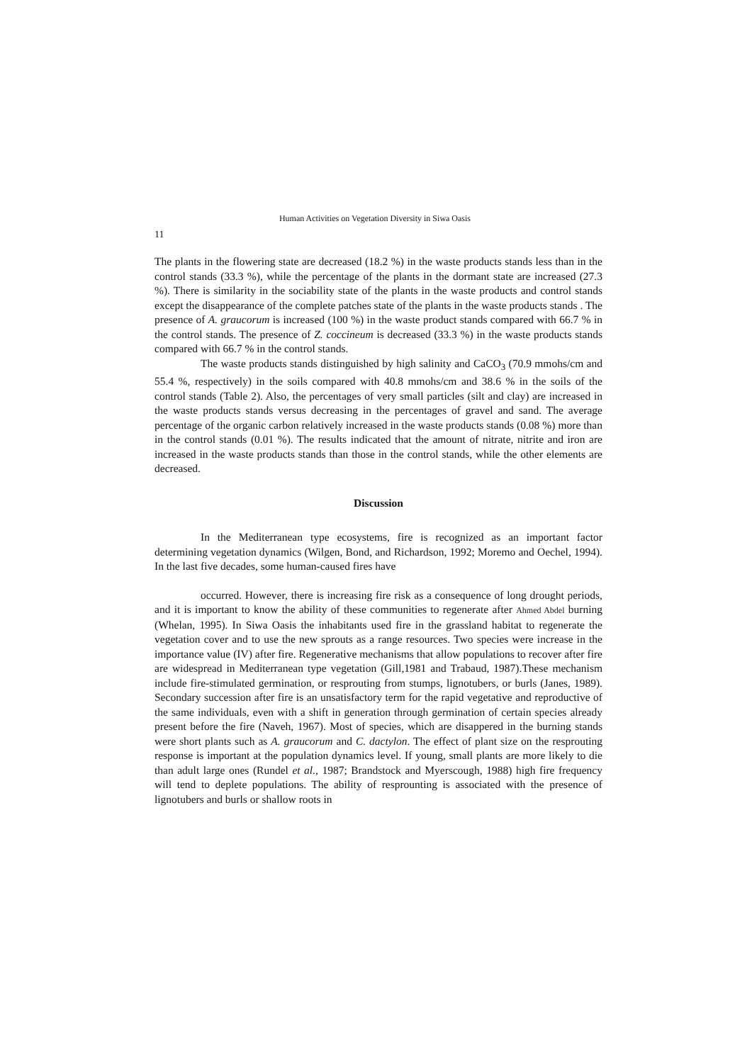Human Activities on Vegetation Diversity in Siwa Oasis
11
The plants in the flowering state are decreased (18.2 %) in the waste products stands less than in the control stands (33.3 %), while the percentage of the plants in the dormant state are increased (27.3 %). There is similarity in the sociability state of the plants in the waste products and control stands except the disappearance of the complete patches state of the plants in the waste products stands . The presence of A. graucorum is increased (100 %) in the waste product stands compared with 66.7 % in the control stands. The presence of Z. coccineum is decreased (33.3 %) in the waste products stands compared with 66.7 % in the control stands.
The waste products stands distinguished by high salinity and CaCO<sub>3</sub> (70.9 mmohs/cm and 55.4 %, respectively) in the soils compared with 40.8 mmohs/cm and 38.6 % in the soils of the control stands (Table 2). Also, the percentages of very small particles (silt and clay) are increased in the waste products stands versus decreasing in the percentages of gravel and sand. The average percentage of the organic carbon relatively increased in the waste products stands (0.08 %) more than in the control stands (0.01 %). The results indicated that the amount of nitrate, nitrite and iron are increased in the waste products stands than those in the control stands, while the other elements are decreased.
Discussion
In the Mediterranean type ecosystems, fire is recognized as an important factor determining vegetation dynamics (Wilgen, Bond, and Richardson, 1992; Moremo and Oechel, 1994). In the last five decades, some human-caused fires have
occurred. However, there is increasing fire risk as a consequence of long drought periods, and it is important to know the ability of these communities to regenerate after Ahmed Abdel burning (Whelan, 1995). In Siwa Oasis the inhabitants used fire in the grassland habitat to regenerate the vegetation cover and to use the new sprouts as a range resources. Two species were increase in the importance value (IV) after fire. Regenerative mechanisms that allow populations to recover after fire are widespread in Mediterranean type vegetation (Gill,1981 and Trabaud, 1987).These mechanism include fire-stimulated germination, or resprouting from stumps, lignotubers, or burls (Janes, 1989). Secondary succession after fire is an unsatisfactory term for the rapid vegetative and reproductive of the same individuals, even with a shift in generation through germination of certain species already present before the fire (Naveh, 1967). Most of species, which are disappered in the burning stands were short plants such as A. graucorum and C. dactylon. The effect of plant size on the resprouting response is important at the population dynamics level. If young, small plants are more likely to die than adult large ones (Rundel et al., 1987; Brandstock and Myerscough, 1988) high fire frequency will tend to deplete populations. The ability of resprounting is associated with the presence of lignotubers and burls or shallow roots in